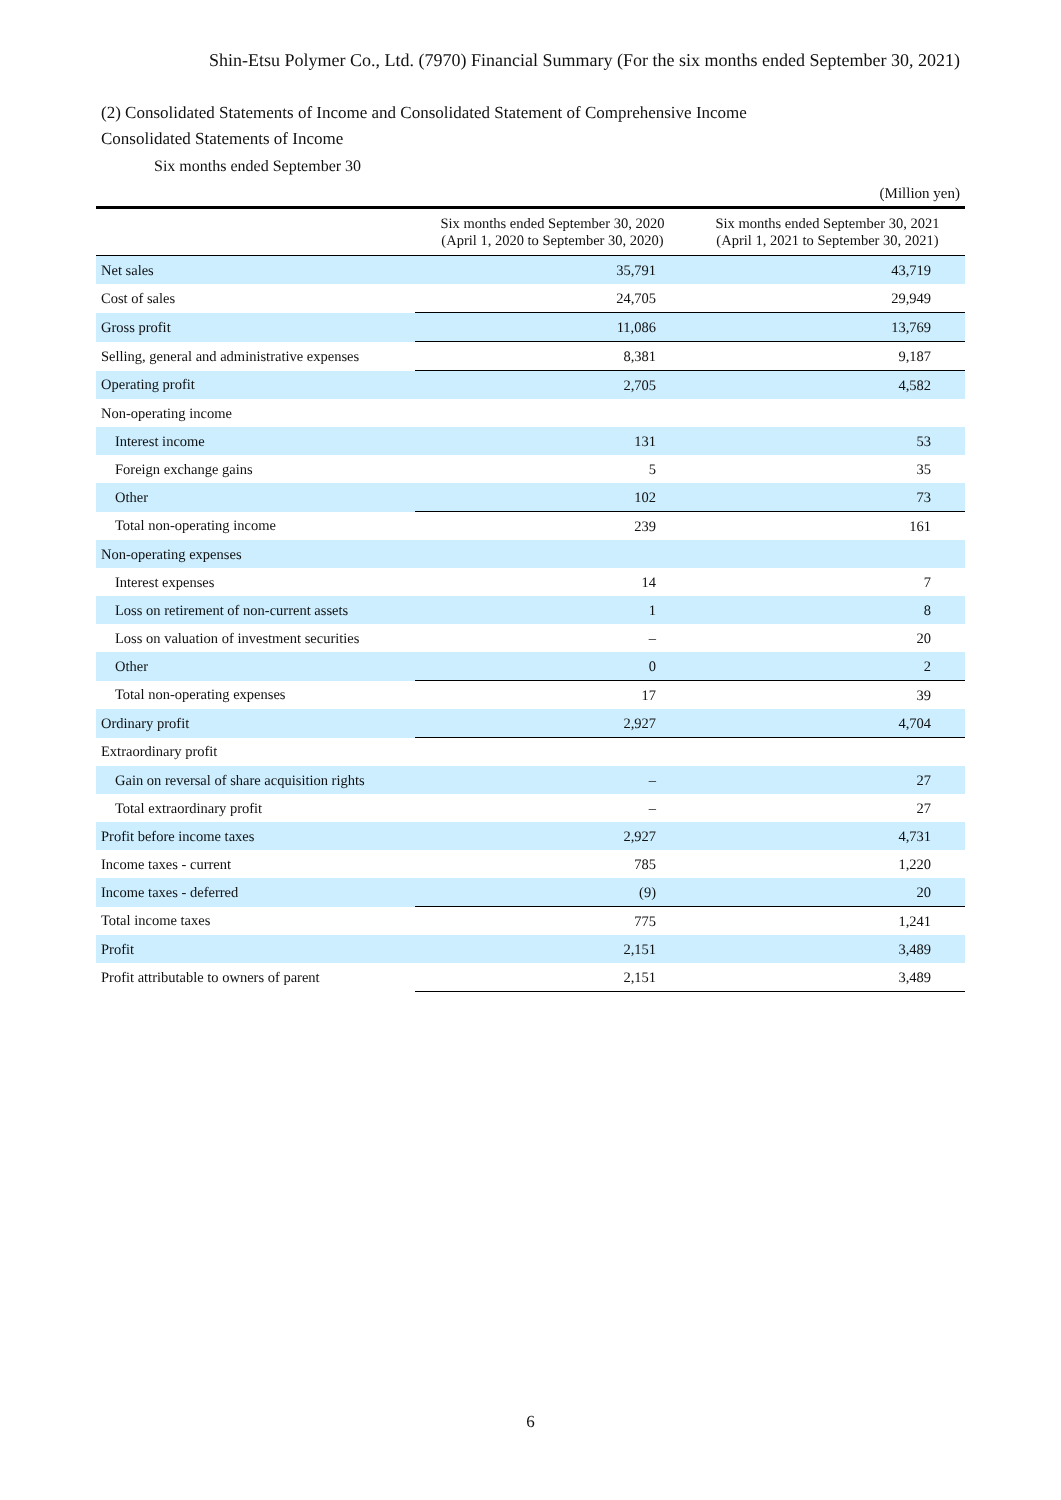Shin-Etsu Polymer Co., Ltd. (7970) Financial Summary (For the six months ended September 30, 2021)
(2) Consolidated Statements of Income and Consolidated Statement of Comprehensive Income
Consolidated Statements of Income
Six months ended September 30
(Million yen)
| | Six months ended September 30, 2020 (April 1, 2020 to September 30, 2020) | Six months ended September 30, 2021 (April 1, 2021 to September 30, 2021) |
| --- | --- | --- |
| Net sales | 35,791 | 43,719 |
| Cost of sales | 24,705 | 29,949 |
| Gross profit | 11,086 | 13,769 |
| Selling, general and administrative expenses | 8,381 | 9,187 |
| Operating profit | 2,705 | 4,582 |
| Non-operating income | | |
| Interest income | 131 | 53 |
| Foreign exchange gains | 5 | 35 |
| Other | 102 | 73 |
| Total non-operating income | 239 | 161 |
| Non-operating expenses | | |
| Interest expenses | 14 | 7 |
| Loss on retirement of non-current assets | 1 | 8 |
| Loss on valuation of investment securities | – | 20 |
| Other | 0 | 2 |
| Total non-operating expenses | 17 | 39 |
| Ordinary profit | 2,927 | 4,704 |
| Extraordinary profit | | |
| Gain on reversal of share acquisition rights | – | 27 |
| Total extraordinary profit | – | 27 |
| Profit before income taxes | 2,927 | 4,731 |
| Income taxes - current | 785 | 1,220 |
| Income taxes - deferred | (9) | 20 |
| Total income taxes | 775 | 1,241 |
| Profit | 2,151 | 3,489 |
| Profit attributable to owners of parent | 2,151 | 3,489 |
6